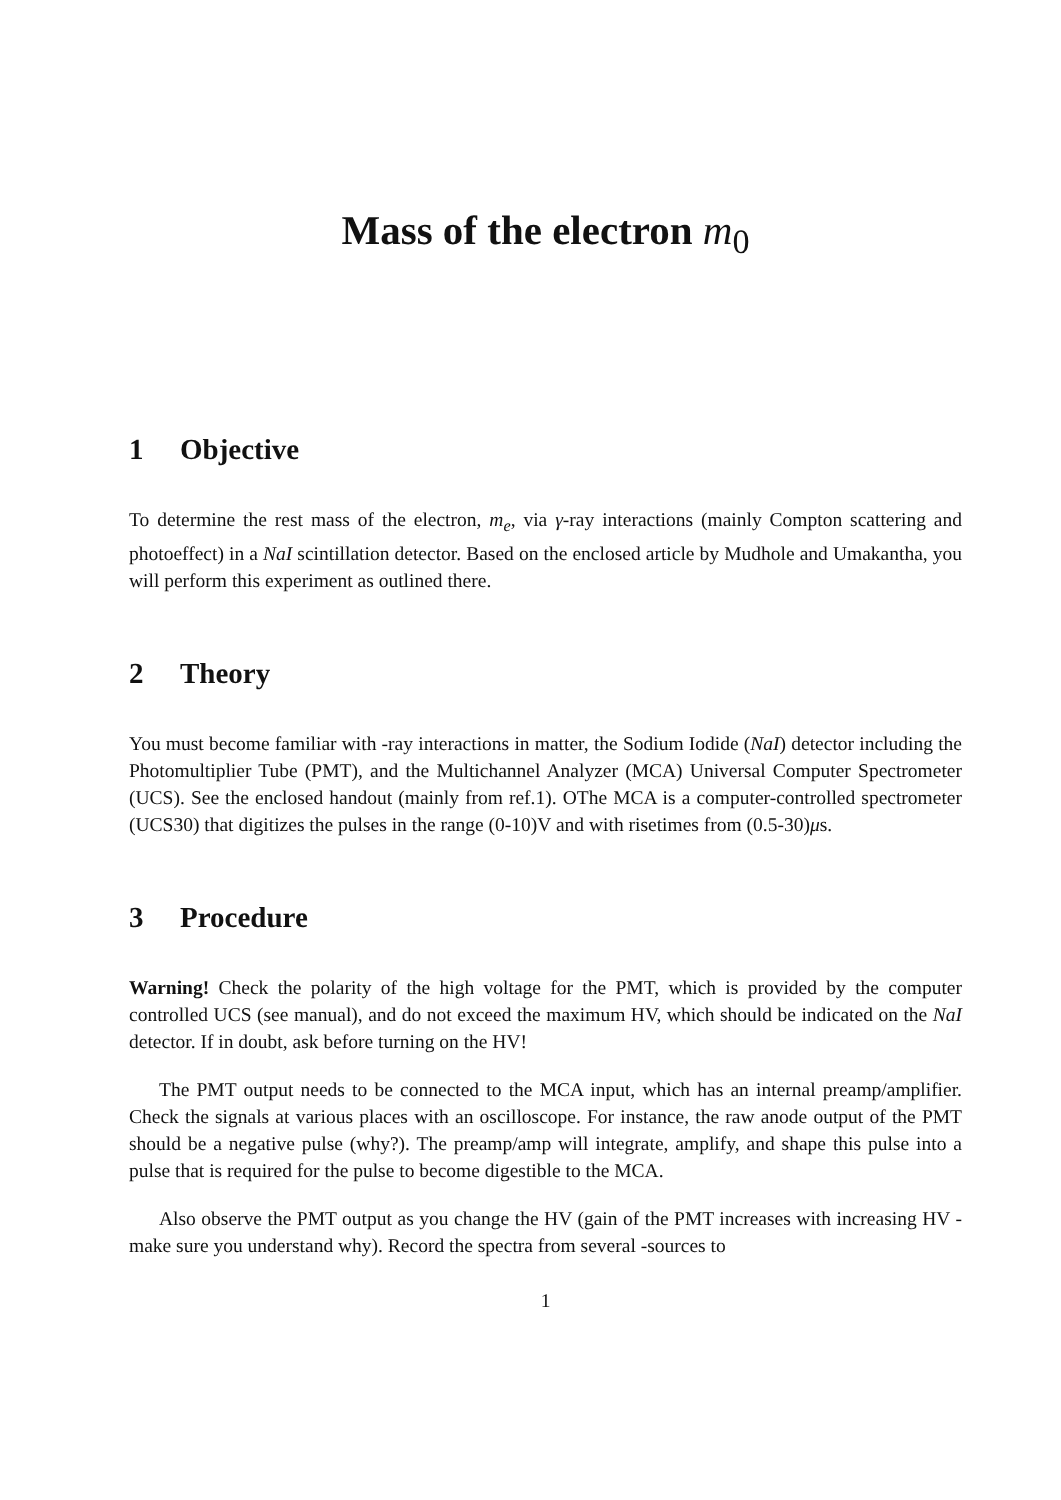Mass of the electron m<sub>0</sub>
1 Objective
To determine the rest mass of the electron, m<sub>e</sub>, via γ-ray interactions (mainly Compton scattering and photoeffect) in a NaI scintillation detector. Based on the enclosed article by Mudhole and Umakantha, you will perform this experiment as outlined there.
2 Theory
You must become familiar with -ray interactions in matter, the Sodium Iodide (NaI) detector including the Photomultiplier Tube (PMT), and the Multichannel Analyzer (MCA) Universal Computer Spectrometer (UCS). See the enclosed handout (mainly from ref.1). OThe MCA is a computer-controlled spectrometer (UCS30) that digitizes the pulses in the range (0-10)V and with risetimes from (0.5-30)μs.
3 Procedure
Warning! Check the polarity of the high voltage for the PMT, which is provided by the computer controlled UCS (see manual), and do not exceed the maximum HV, which should be indicated on the NaI detector. If in doubt, ask before turning on the HV!
The PMT output needs to be connected to the MCA input, which has an internal preamp/amplifier. Check the signals at various places with an oscilloscope. For instance, the raw anode output of the PMT should be a negative pulse (why?). The preamp/amp will integrate, amplify, and shape this pulse into a pulse that is required for the pulse to become digestible to the MCA.
Also observe the PMT output as you change the HV (gain of the PMT increases with increasing HV - make sure you understand why). Record the spectra from several -sources to
1